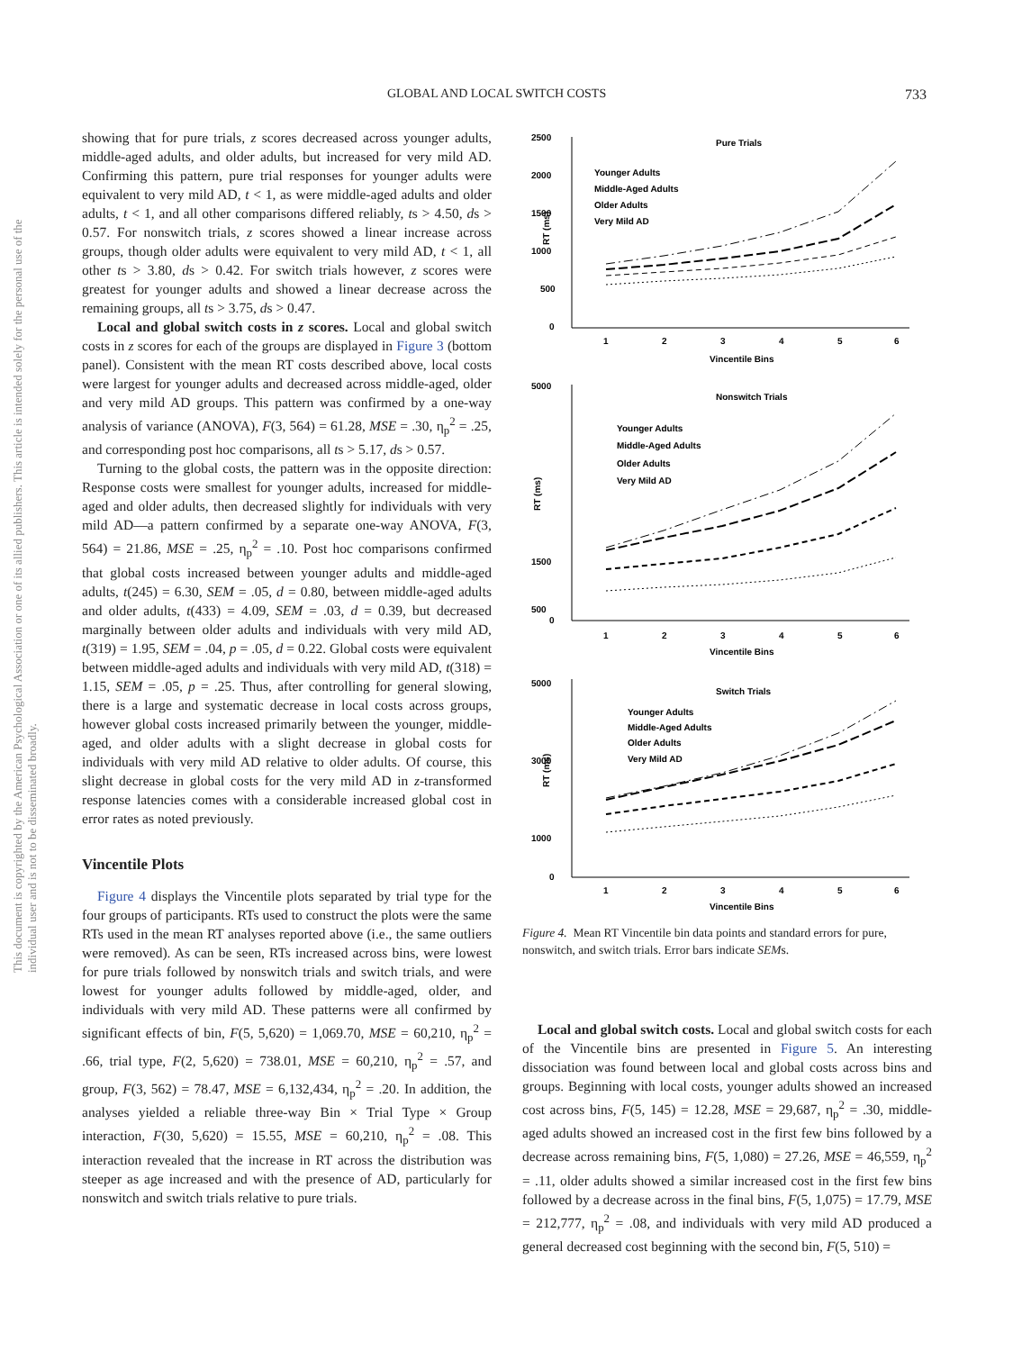GLOBAL AND LOCAL SWITCH COSTS 733
This document is copyrighted by the American Psychological Association or one of its allied publishers. This article is intended solely for the personal use of the individual user and is not to be disseminated broadly.
showing that for pure trials, z scores decreased across younger adults, middle-aged adults, and older adults, but increased for very mild AD. Confirming this pattern, pure trial responses for younger adults were equivalent to very mild AD, t < 1, as were middle-aged adults and older adults, t < 1, and all other comparisons differed reliably, ts > 4.50, ds > 0.57. For nonswitch trials, z scores showed a linear increase across groups, though older adults were equivalent to very mild AD, t < 1, all other ts > 3.80, ds > 0.42. For switch trials however, z scores were greatest for younger adults and showed a linear decrease across the remaining groups, all ts > 3.75, ds > 0.47.
Local and global switch costs in z scores. Local and global switch costs in z scores for each of the groups are displayed in Figure 3 (bottom panel). Consistent with the mean RT costs described above, local costs were largest for younger adults and decreased across middle-aged, older and very mild AD groups. This pattern was confirmed by a one-way analysis of variance (ANOVA), F(3, 564) = 61.28, MSE = .30, η<sub>p</sub><sup>2</sup> = .25, and corresponding post hoc comparisons, all ts > 5.17, ds > 0.57.
Turning to the global costs, the pattern was in the opposite direction: Response costs were smallest for younger adults, increased for middle-aged and older adults, then decreased slightly for individuals with very mild AD—a pattern confirmed by a separate one-way ANOVA, F(3, 564) = 21.86, MSE = .25, η<sub>p</sub><sup>2</sup> = .10. Post hoc comparisons confirmed that global costs increased between younger adults and middle-aged adults, t(245) = 6.30, SEM = .05, d = 0.80, between middle-aged adults and older adults, t(433) = 4.09, SEM = .03, d = 0.39, but decreased marginally between older adults and individuals with very mild AD, t(319) = 1.95, SEM = .04, p = .05, d = 0.22. Global costs were equivalent between middle-aged adults and individuals with very mild AD, t(318) = 1.15, SEM = .05, p = .25. Thus, after controlling for general slowing, there is a large and systematic decrease in local costs across groups, however global costs increased primarily between the younger, middle-aged, and older adults with a slight decrease in global costs for individuals with very mild AD relative to older adults. Of course, this slight decrease in global costs for the very mild AD in z-transformed response latencies comes with a considerable increased global cost in error rates as noted previously.
Vincentile Plots
Figure 4 displays the Vincentile plots separated by trial type for the four groups of participants. RTs used to construct the plots were the same RTs used in the mean RT analyses reported above (i.e., the same outliers were removed). As can be seen, RTs increased across bins, were lowest for pure trials followed by nonswitch trials and switch trials, and were lowest for younger adults followed by middle-aged, older, and individuals with very mild AD. These patterns were all confirmed by significant effects of bin, F(5, 5,620) = 1,069.70, MSE = 60,210, η<sub>p</sub><sup>2</sup> = .66, trial type, F(2, 5,620) = 738.01, MSE = 60,210, η<sub>p</sub><sup>2</sup> = .57, and group, F(3, 562) = 78.47, MSE = 6,132,434, η<sub>p</sub><sup>2</sup> = .20. In addition, the analyses yielded a reliable three-way Bin × Trial Type × Group interaction, F(30, 5,620) = 15.55, MSE = 60,210, η<sub>p</sub><sup>2</sup> = .08. This interaction revealed that the increase in RT across the distribution was steeper as age increased and with the presence of AD, particularly for nonswitch and switch trials relative to pure trials.
Pure Trials
2500
2000
1500
1000
500
0
RT (ms)
1
2
3
4
5
6
Vincentile Bins
Younger Adults
Middle-Aged Adults
Older Adults
Very Mild AD
Nonswitch Trials
5000
1500
500
0
RT (ms)
1
2
3
4
5
6
Vincentile Bins
Younger Adults
Middle-Aged Adults
Older Adults
Very Mild AD
Switch Trials
5000
3000
1000
0
RT (ms)
1
2
3
4
5
6
Vincentile Bins
Younger Adults
Middle-Aged Adults
Older Adults
Very Mild AD
Figure 4. Mean RT Vincentile bin data points and standard errors for pure, nonswitch, and switch trials. Error bars indicate SEMs.
Local and global switch costs. Local and global switch costs for each of the Vincentile bins are presented in Figure 5. An interesting dissociation was found between local and global costs across bins and groups. Beginning with local costs, younger adults showed an increased cost across bins, F(5, 145) = 12.28, MSE = 29,687, η<sub>p</sub><sup>2</sup> = .30, middle-aged adults showed an increased cost in the first few bins followed by a decrease across remaining bins, F(5, 1,080) = 27.26, MSE = 46,559, η<sub>p</sub><sup>2</sup> = .11, older adults showed a similar increased cost in the first few bins followed by a decrease across in the final bins, F(5, 1,075) = 17.79, MSE = 212,777, η<sub>p</sub><sup>2</sup> = .08, and individuals with very mild AD produced a general decreased cost beginning with the second bin, F(5, 510) =